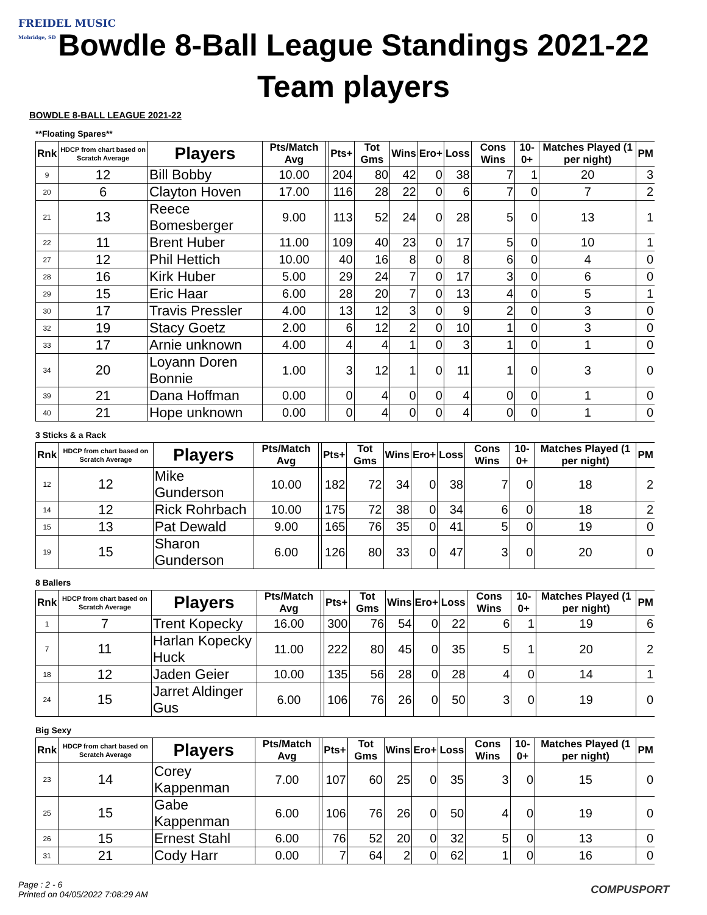FREIDEL MUSIC
Mobridge, SD
Bowdle 8-Ball League Standings 2021-22
Team players
BOWDLE 8-BALL LEAGUE 2021-22
**Floating Spares**
| Rnk | HDCP from chart based on Scratch Average | Players | Pts/Match Avg | | Pts+ | Tot Gms | Wins | Ero+ | Loss | Cons Wins | 10-0+ | Matches Played (1 per night) | PM |
| --- | --- | --- | --- | --- | --- | --- | --- | --- | --- | --- | --- | --- | --- |
| 9 | 12 | Bill Bobby | 10.00 | | 204 | 80 | 42 | 0 | 38 | 7 | 1 | 20 | 3 |
| 20 | 6 | Clayton Hoven | 17.00 | | 116 | 28 | 22 | 0 | 6 | 7 | 0 | 7 | 2 |
| 21 | 13 | Reece Bomesberger | 9.00 | | 113 | 52 | 24 | 0 | 28 | 5 | 0 | 13 | 1 |
| 22 | 11 | Brent Huber | 11.00 | | 109 | 40 | 23 | 0 | 17 | 5 | 0 | 10 | 1 |
| 27 | 12 | Phil Hettich | 10.00 | | 40 | 16 | 8 | 0 | 8 | 6 | 0 | 4 | 0 |
| 28 | 16 | Kirk Huber | 5.00 | | 29 | 24 | 7 | 0 | 17 | 3 | 0 | 6 | 0 |
| 29 | 15 | Eric Haar | 6.00 | | 28 | 20 | 7 | 0 | 13 | 4 | 0 | 5 | 1 |
| 30 | 17 | Travis Pressler | 4.00 | | 13 | 12 | 3 | 0 | 9 | 2 | 0 | 3 | 0 |
| 32 | 19 | Stacy Goetz | 2.00 | | 6 | 12 | 2 | 0 | 10 | 1 | 0 | 3 | 0 |
| 33 | 17 | Arnie unknown | 4.00 | | 4 | 4 | 1 | 0 | 3 | 1 | 0 | 1 | 0 |
| 34 | 20 | Loyann Doren Bonnie | 1.00 | | 3 | 12 | 1 | 0 | 11 | 1 | 0 | 3 | 0 |
| 39 | 21 | Dana Hoffman | 0.00 | | 0 | 4 | 0 | 0 | 4 | 0 | 0 | 1 | 0 |
| 40 | 21 | Hope unknown | 0.00 | | 0 | 4 | 0 | 0 | 4 | 0 | 0 | 1 | 0 |
3 Sticks & a Rack
| Rnk | HDCP from chart based on Scratch Average | Players | Pts/Match Avg | | Pts+ | Tot Gms | Wins | Ero+ | Loss | Cons Wins | 10-0+ | Matches Played (1 per night) | PM |
| --- | --- | --- | --- | --- | --- | --- | --- | --- | --- | --- | --- | --- | --- |
| 12 | 12 | Mike Gunderson | 10.00 | | 182 | 72 | 34 | 0 | 38 | 7 | 0 | 18 | 2 |
| 14 | 12 | Rick Rohrbach | 10.00 | | 175 | 72 | 38 | 0 | 34 | 6 | 0 | 18 | 2 |
| 15 | 13 | Pat Dewald | 9.00 | | 165 | 76 | 35 | 0 | 41 | 5 | 0 | 19 | 0 |
| 19 | 15 | Sharon Gunderson | 6.00 | | 126 | 80 | 33 | 0 | 47 | 3 | 0 | 20 | 0 |
8 Ballers
| Rnk | HDCP from chart based on Scratch Average | Players | Pts/Match Avg | | Pts+ | Tot Gms | Wins | Ero+ | Loss | Cons Wins | 10-0+ | Matches Played (1 per night) | PM |
| --- | --- | --- | --- | --- | --- | --- | --- | --- | --- | --- | --- | --- | --- |
| 1 | 7 | Trent Kopecky | 16.00 | | 300 | 76 | 54 | 0 | 22 | 6 | 1 | 19 | 6 |
| 7 | 11 | Harlan Kopecky Huck | 11.00 | | 222 | 80 | 45 | 0 | 35 | 5 | 1 | 20 | 2 |
| 18 | 12 | Jaden Geier | 10.00 | | 135 | 56 | 28 | 0 | 28 | 4 | 0 | 14 | 1 |
| 24 | 15 | Jarret Aldinger Gus | 6.00 | | 106 | 76 | 26 | 0 | 50 | 3 | 0 | 19 | 0 |
Big Sexy
| Rnk | HDCP from chart based on Scratch Average | Players | Pts/Match Avg | | Pts+ | Tot Gms | Wins | Ero+ | Loss | Cons Wins | 10-0+ | Matches Played (1 per night) | PM |
| --- | --- | --- | --- | --- | --- | --- | --- | --- | --- | --- | --- | --- | --- |
| 23 | 14 | Corey Kappenman | 7.00 | | 107 | 60 | 25 | 0 | 35 | 3 | 0 | 15 | 0 |
| 25 | 15 | Gabe Kappenman | 6.00 | | 106 | 76 | 26 | 0 | 50 | 4 | 0 | 19 | 0 |
| 26 | 15 | Ernest Stahl | 6.00 | | 76 | 52 | 20 | 0 | 32 | 5 | 0 | 13 | 0 |
| 31 | 21 | Cody Harr | 0.00 | | 7 | 64 | 2 | 0 | 62 | 1 | 0 | 16 | 0 |
Page : 2 - 6
Printed on 04/05/2022 7:08:29 AM
COMPUSPORT